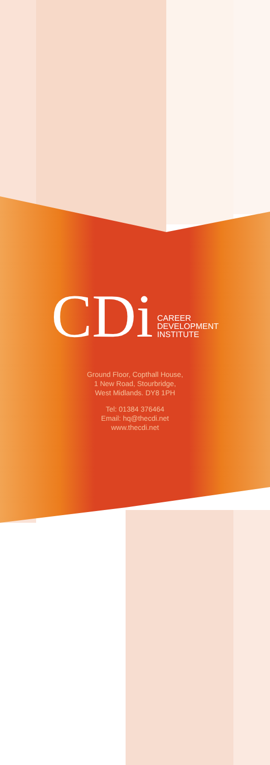CDi
CAREER
DEVELOPMENT
INSTITUTE
Ground Floor, Copthall House,
1 New Road, Stourbridge,
West Midlands. DY8 1PH
Tel: 01384 376464
Email: hq@thecdi.net
www.thecdi.net